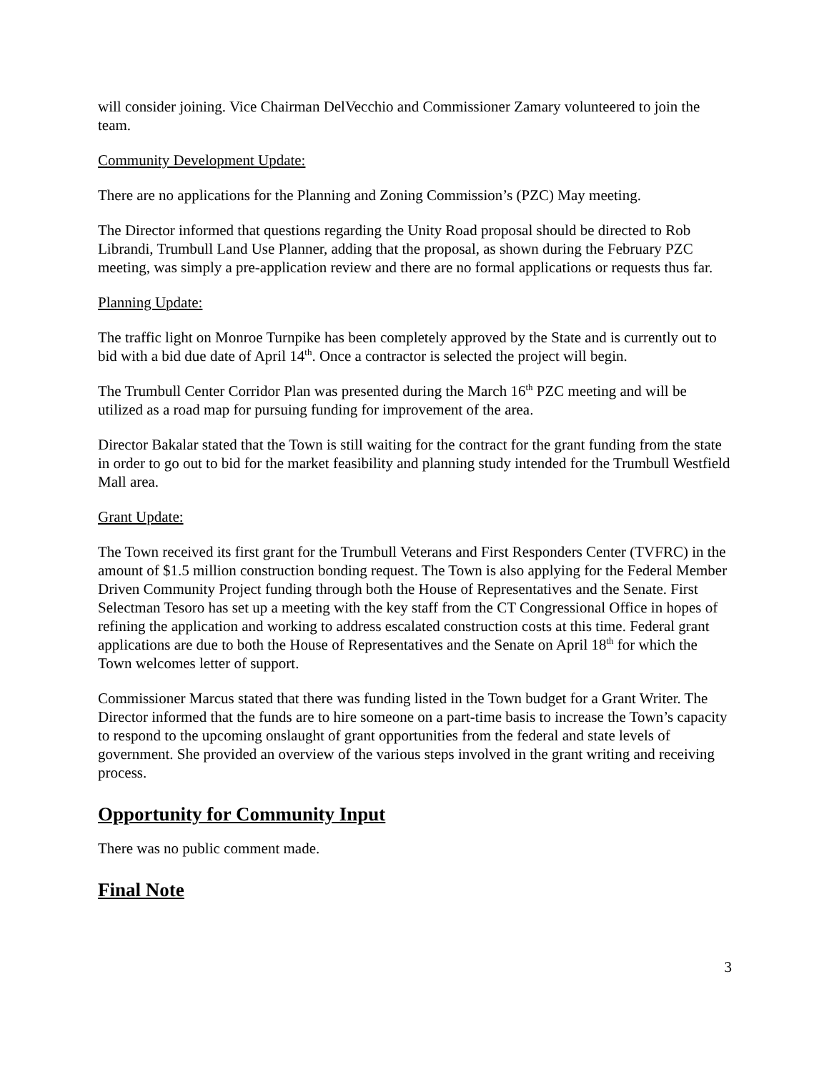will consider joining. Vice Chairman DelVecchio and Commissioner Zamary volunteered to join the team.
Community Development Update:
There are no applications for the Planning and Zoning Commission’s (PZC) May meeting.
The Director informed that questions regarding the Unity Road proposal should be directed to Rob Librandi, Trumbull Land Use Planner, adding that the proposal, as shown during the February PZC meeting, was simply a pre-application review and there are no formal applications or requests thus far.
Planning Update:
The traffic light on Monroe Turnpike has been completely approved by the State and is currently out to bid with a bid due date of April 14<sup>th</sup>. Once a contractor is selected the project will begin.
The Trumbull Center Corridor Plan was presented during the March 16<sup>th</sup> PZC meeting and will be utilized as a road map for pursuing funding for improvement of the area.
Director Bakalar stated that the Town is still waiting for the contract for the grant funding from the state in order to go out to bid for the market feasibility and planning study intended for the Trumbull Westfield Mall area.
Grant Update:
The Town received its first grant for the Trumbull Veterans and First Responders Center (TVFRC) in the amount of $1.5 million construction bonding request. The Town is also applying for the Federal Member Driven Community Project funding through both the House of Representatives and the Senate. First Selectman Tesoro has set up a meeting with the key staff from the CT Congressional Office in hopes of refining the application and working to address escalated construction costs at this time. Federal grant applications are due to both the House of Representatives and the Senate on April 18<sup>th</sup> for which the Town welcomes letter of support.
Commissioner Marcus stated that there was funding listed in the Town budget for a Grant Writer. The Director informed that the funds are to hire someone on a part-time basis to increase the Town’s capacity to respond to the upcoming onslaught of grant opportunities from the federal and state levels of government. She provided an overview of the various steps involved in the grant writing and receiving process.
Opportunity for Community Input
There was no public comment made.
Final Note
3